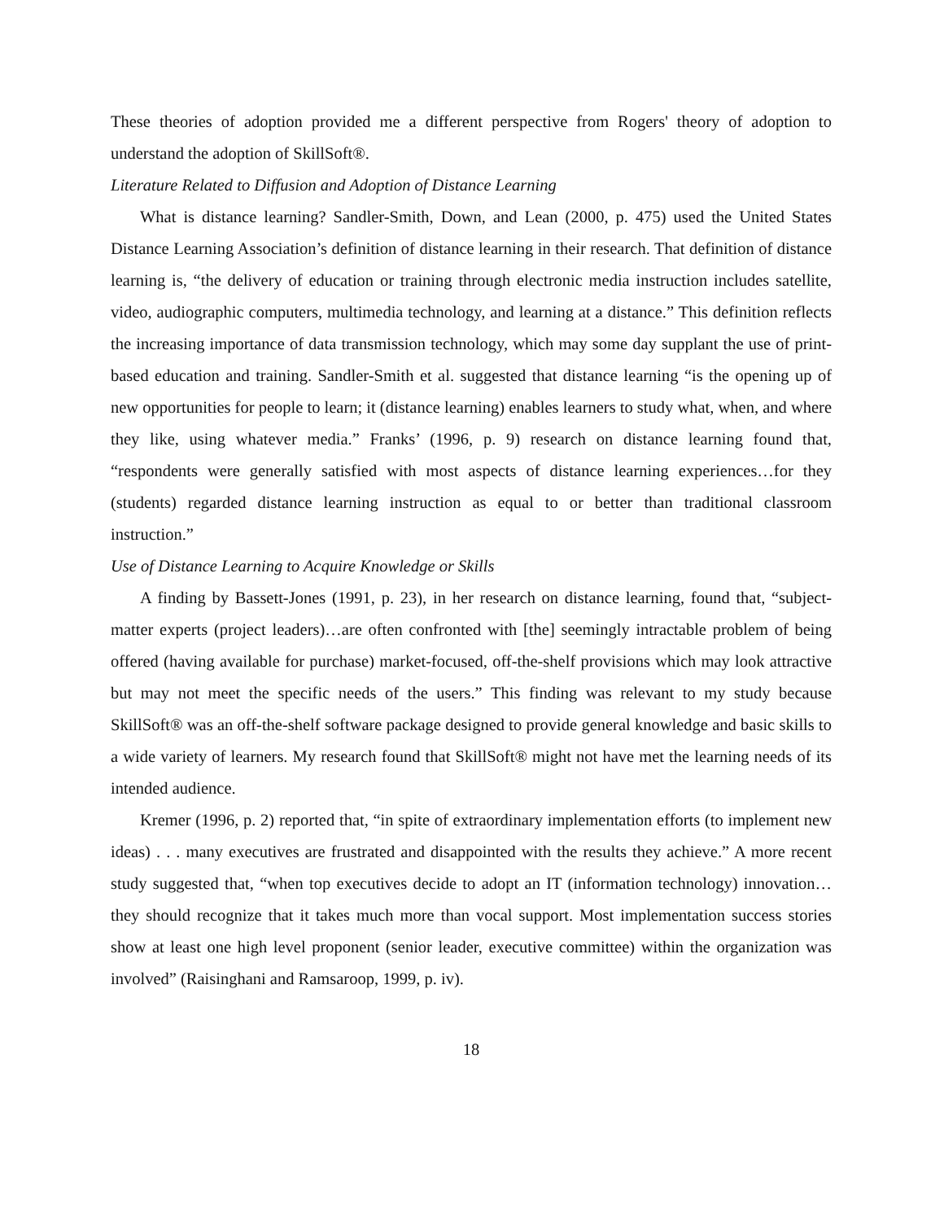These theories of adoption provided me a different perspective from Rogers' theory of adoption to understand the adoption of SkillSoft®.
Literature Related to Diffusion and Adoption of Distance Learning
What is distance learning? Sandler-Smith, Down, and Lean (2000, p. 475) used the United States Distance Learning Association’s definition of distance learning in their research. That definition of distance learning is, “the delivery of education or training through electronic media instruction includes satellite, video, audiographic computers, multimedia technology, and learning at a distance.” This definition reflects the increasing importance of data transmission technology, which may some day supplant the use of print-based education and training. Sandler-Smith et al. suggested that distance learning “is the opening up of new opportunities for people to learn; it (distance learning) enables learners to study what, when, and where they like, using whatever media.” Franks’ (1996, p. 9) research on distance learning found that, “respondents were generally satisfied with most aspects of distance learning experiences…for they (students) regarded distance learning instruction as equal to or better than traditional classroom instruction.”
Use of Distance Learning to Acquire Knowledge or Skills
A finding by Bassett-Jones (1991, p. 23), in her research on distance learning, found that, “subject-matter experts (project leaders)…are often confronted with [the] seemingly intractable problem of being offered (having available for purchase) market-focused, off-the-shelf provisions which may look attractive but may not meet the specific needs of the users.” This finding was relevant to my study because SkillSoft® was an off-the-shelf software package designed to provide general knowledge and basic skills to a wide variety of learners. My research found that SkillSoft® might not have met the learning needs of its intended audience.
Kremer (1996, p. 2) reported that, “in spite of extraordinary implementation efforts (to implement new ideas) . . . many executives are frustrated and disappointed with the results they achieve.” A more recent study suggested that, “when top executives decide to adopt an IT (information technology) innovation…they should recognize that it takes much more than vocal support. Most implementation success stories show at least one high level proponent (senior leader, executive committee) within the organization was involved” (Raisinghani and Ramsaroop, 1999, p. iv).
18